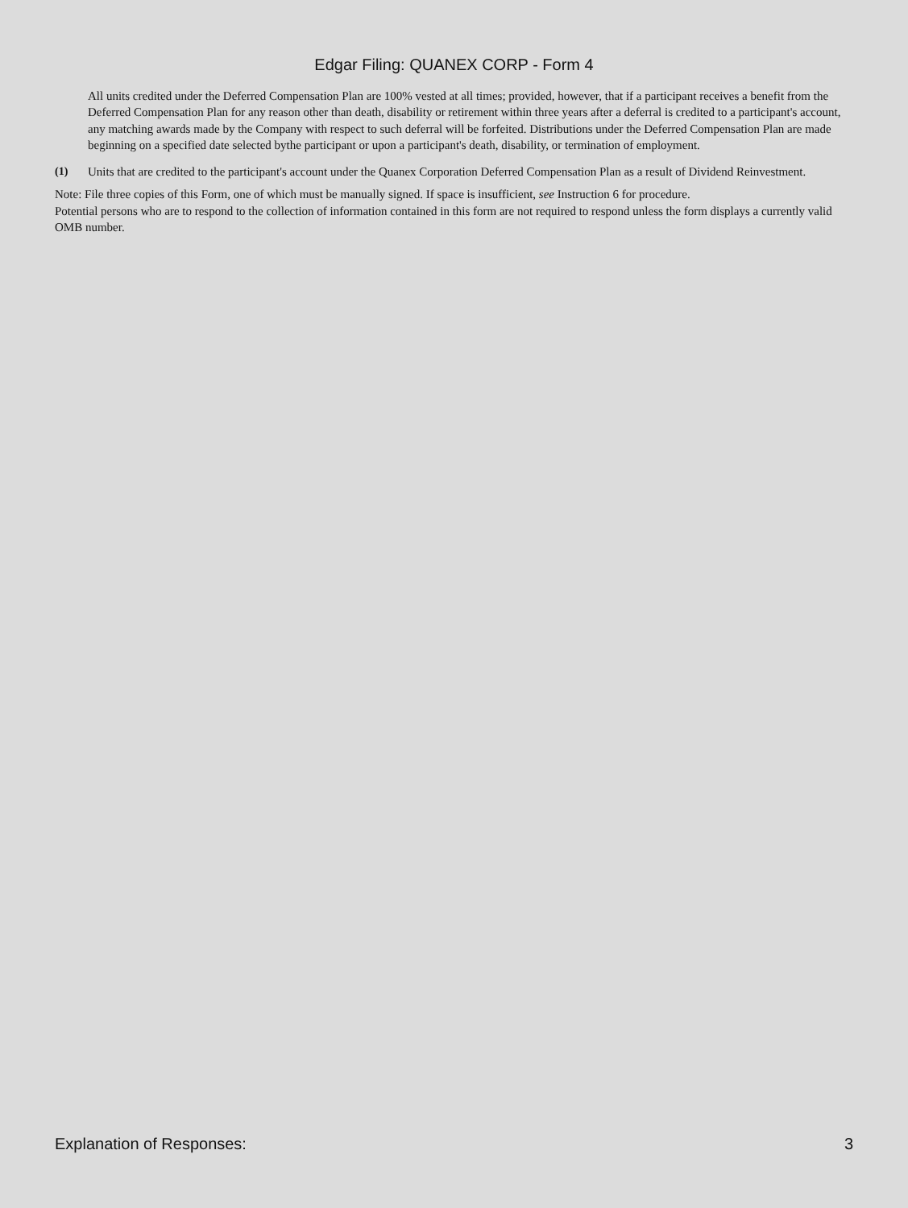Edgar Filing: QUANEX CORP - Form 4
All units credited under the Deferred Compensation Plan are 100% vested at all times; provided, however, that if a participant receives a benefit from the Deferred Compensation Plan for any reason other than death, disability or retirement within three years after a deferral is credited to a participant's account, any matching awards made by the Company with respect to such deferral will be forfeited. Distributions under the Deferred Compensation Plan are made beginning on a specified date selected bythe participant or upon a participant's death, disability, or termination of employment.
(1)
Units that are credited to the participant's account under the Quanex Corporation Deferred Compensation Plan as a result of Dividend Reinvestment.
Note: File three copies of this Form, one of which must be manually signed. If space is insufficient, see Instruction 6 for procedure.
Potential persons who are to respond to the collection of information contained in this form are not required to respond unless the form displays a currently valid OMB number.
Explanation of Responses: 3